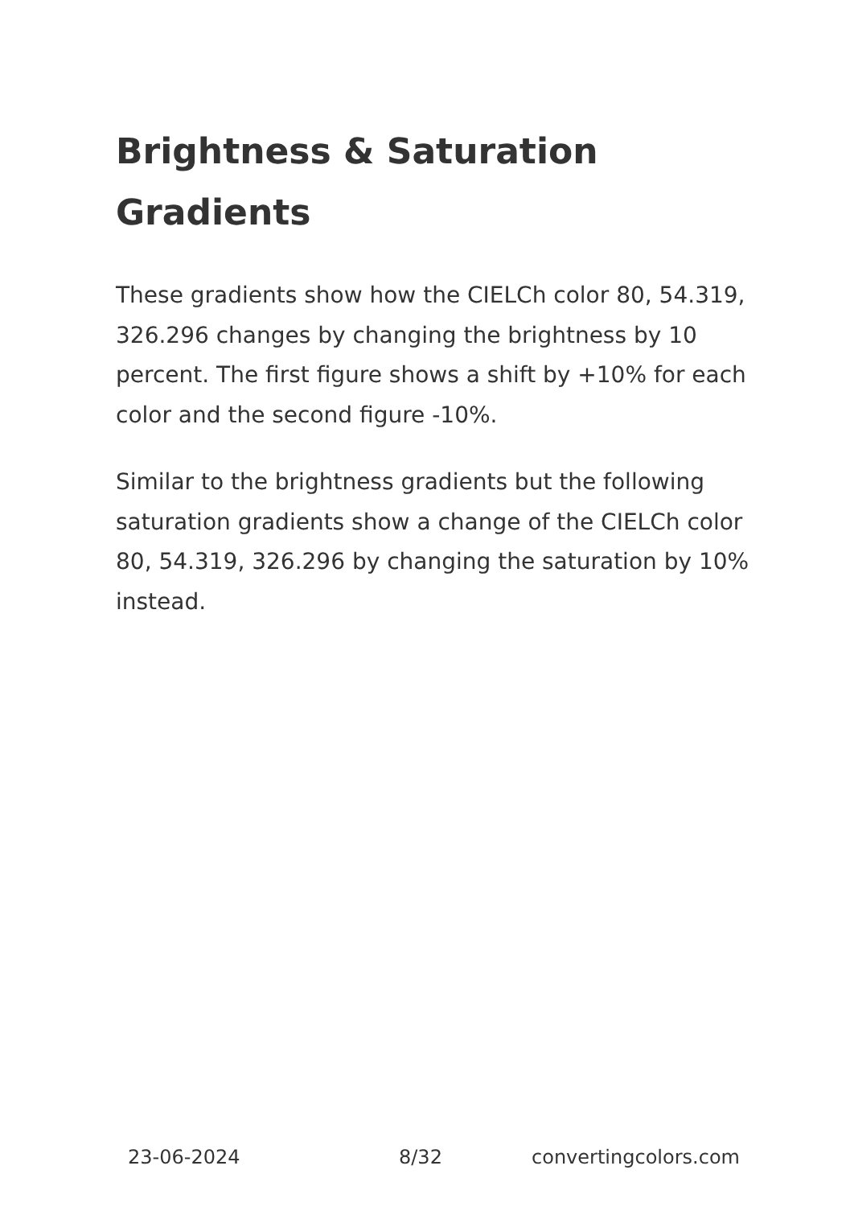Brightness & Saturation Gradients
These gradients show how the CIELCh color 80, 54.319, 326.296 changes by changing the brightness by 10 percent. The first figure shows a shift by +10% for each color and the second figure -10%.
Similar to the brightness gradients but the following saturation gradients show a change of the CIELCh color 80, 54.319, 326.296 by changing the saturation by 10% instead.
23-06-2024 8/32 convertingcolors.com